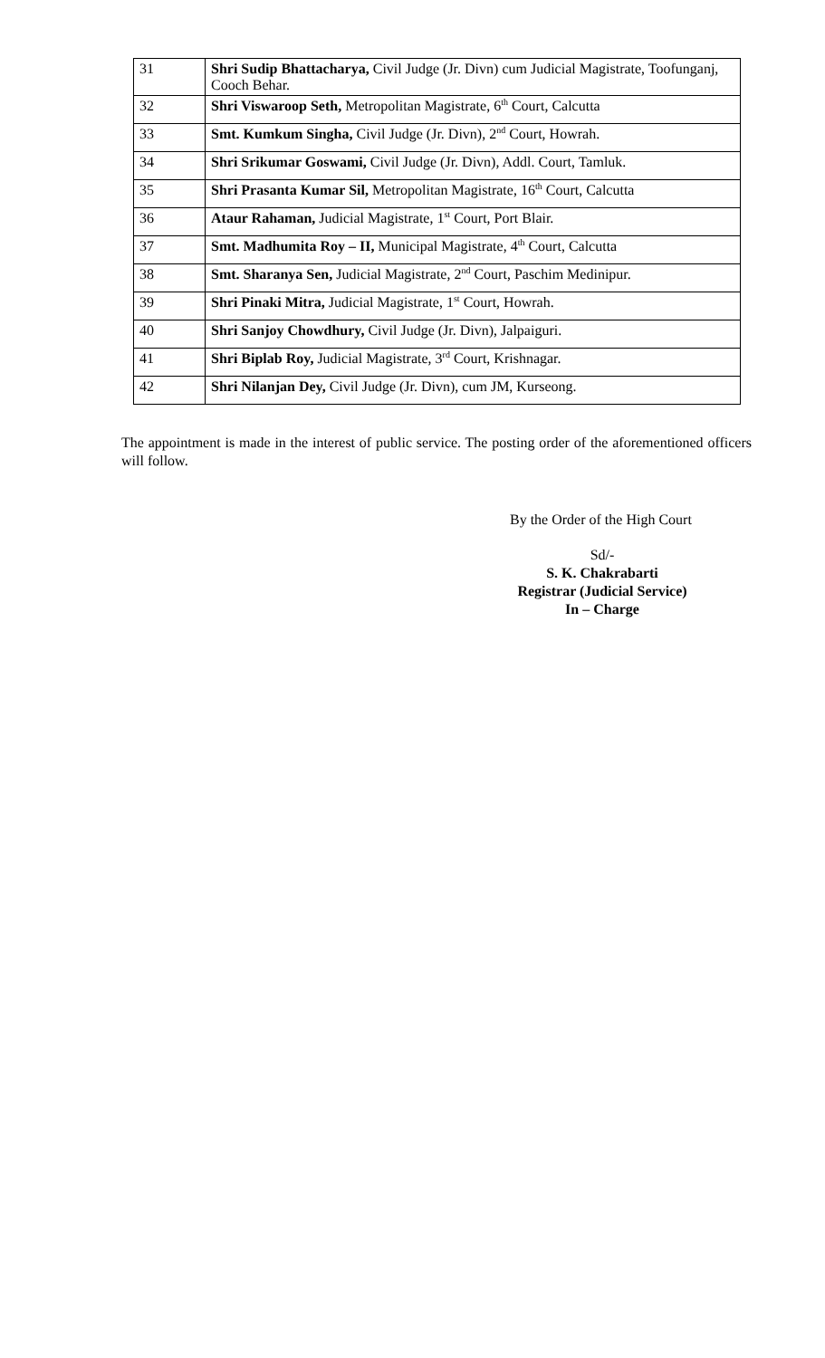| 31 | Shri Sudip Bhattacharya, Civil Judge (Jr. Divn) cum Judicial Magistrate, Toofunganj, Cooch Behar. |
| 32 | Shri Viswaroop Seth, Metropolitan Magistrate, 6<sup>th</sup> Court, Calcutta |
| 33 | Smt. Kumkum Singha, Civil Judge (Jr. Divn), 2<sup>nd</sup> Court, Howrah. |
| 34 | Shri Srikumar Goswami, Civil Judge (Jr. Divn), Addl. Court, Tamluk. |
| 35 | Shri Prasanta Kumar Sil, Metropolitan Magistrate, 16<sup>th</sup> Court, Calcutta |
| 36 | Ataur Rahaman, Judicial Magistrate, 1<sup>st</sup> Court, Port Blair. |
| 37 | Smt. Madhumita Roy – II, Municipal Magistrate, 4<sup>th</sup> Court, Calcutta |
| 38 | Smt. Sharanya Sen, Judicial Magistrate, 2<sup>nd</sup> Court, Paschim Medinipur. |
| 39 | Shri Pinaki Mitra, Judicial Magistrate, 1<sup>st</sup> Court, Howrah. |
| 40 | Shri Sanjoy Chowdhury, Civil Judge (Jr. Divn), Jalpaiguri. |
| 41 | Shri Biplab Roy, Judicial Magistrate, 3<sup>rd</sup> Court, Krishnagar. |
| 42 | Shri Nilanjan Dey, Civil Judge (Jr. Divn), cum JM, Kurseong. |
The appointment is made in the interest of public service. The posting order of the aforementioned officers will follow.
By the Order of the High Court
Sd/-
S. K. Chakrabarti
Registrar (Judicial Service)
In – Charge